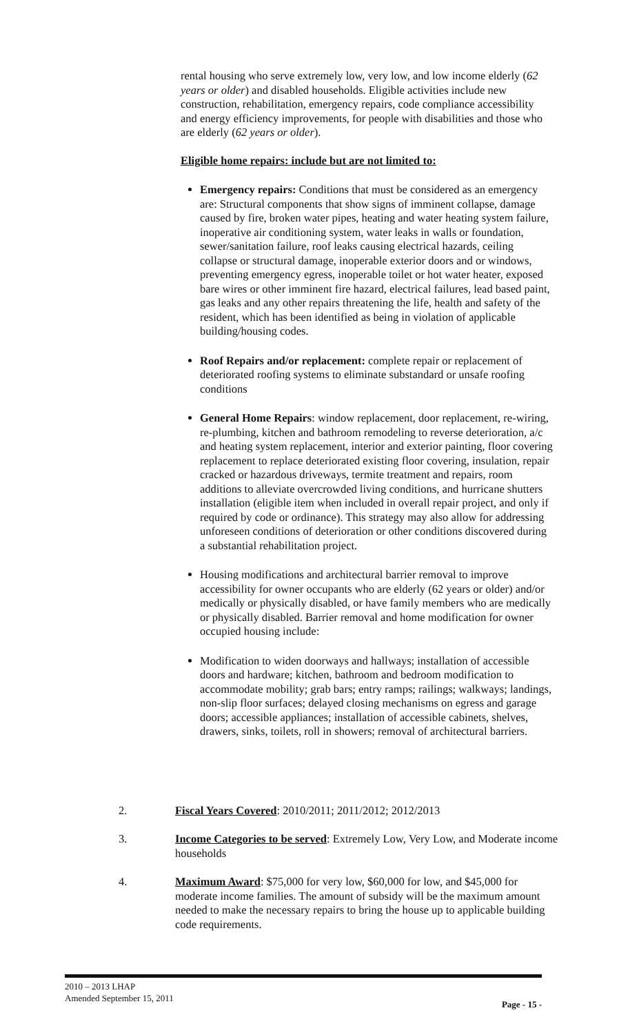rental housing who serve extremely low, very low, and low income elderly (62 years or older) and disabled households. Eligible activities include new construction, rehabilitation, emergency repairs, code compliance accessibility and energy efficiency improvements, for people with disabilities and those who are elderly (62 years or older).
Eligible home repairs: include but are not limited to:
Emergency repairs: Conditions that must be considered as an emergency are: Structural components that show signs of imminent collapse, damage caused by fire, broken water pipes, heating and water heating system failure, inoperative air conditioning system, water leaks in walls or foundation, sewer/sanitation failure, roof leaks causing electrical hazards, ceiling collapse or structural damage, inoperable exterior doors and or windows, preventing emergency egress, inoperable toilet or hot water heater, exposed bare wires or other imminent fire hazard, electrical failures, lead based paint, gas leaks and any other repairs threatening the life, health and safety of the resident, which has been identified as being in violation of applicable building/housing codes.
Roof Repairs and/or replacement: complete repair or replacement of deteriorated roofing systems to eliminate substandard or unsafe roofing conditions
General Home Repairs: window replacement, door replacement, re-wiring, re-plumbing, kitchen and bathroom remodeling to reverse deterioration, a/c and heating system replacement, interior and exterior painting, floor covering replacement to replace deteriorated existing floor covering, insulation, repair cracked or hazardous driveways, termite treatment and repairs, room additions to alleviate overcrowded living conditions, and hurricane shutters installation (eligible item when included in overall repair project, and only if required by code or ordinance). This strategy may also allow for addressing unforeseen conditions of deterioration or other conditions discovered during a substantial rehabilitation project.
Housing modifications and architectural barrier removal to improve accessibility for owner occupants who are elderly (62 years or older) and/or medically or physically disabled, or have family members who are medically or physically disabled. Barrier removal and home modification for owner occupied housing include:
Modification to widen doorways and hallways; installation of accessible doors and hardware; kitchen, bathroom and bedroom modification to accommodate mobility; grab bars; entry ramps; railings; walkways; landings, non-slip floor surfaces; delayed closing mechanisms on egress and garage doors; accessible appliances; installation of accessible cabinets, shelves, drawers, sinks, toilets, roll in showers; removal of architectural barriers.
2.
Fiscal Years Covered: 2010/2011; 2011/2012; 2012/2013
3.
Income Categories to be served: Extremely Low, Very Low, and Moderate income households
4.
Maximum Award: $75,000 for very low, $60,000 for low, and $45,000 for moderate income families. The amount of subsidy will be the maximum amount needed to make the necessary repairs to bring the house up to applicable building code requirements.
2010 – 2013 LHAP
Amended September 15, 2011
Page - 15 -